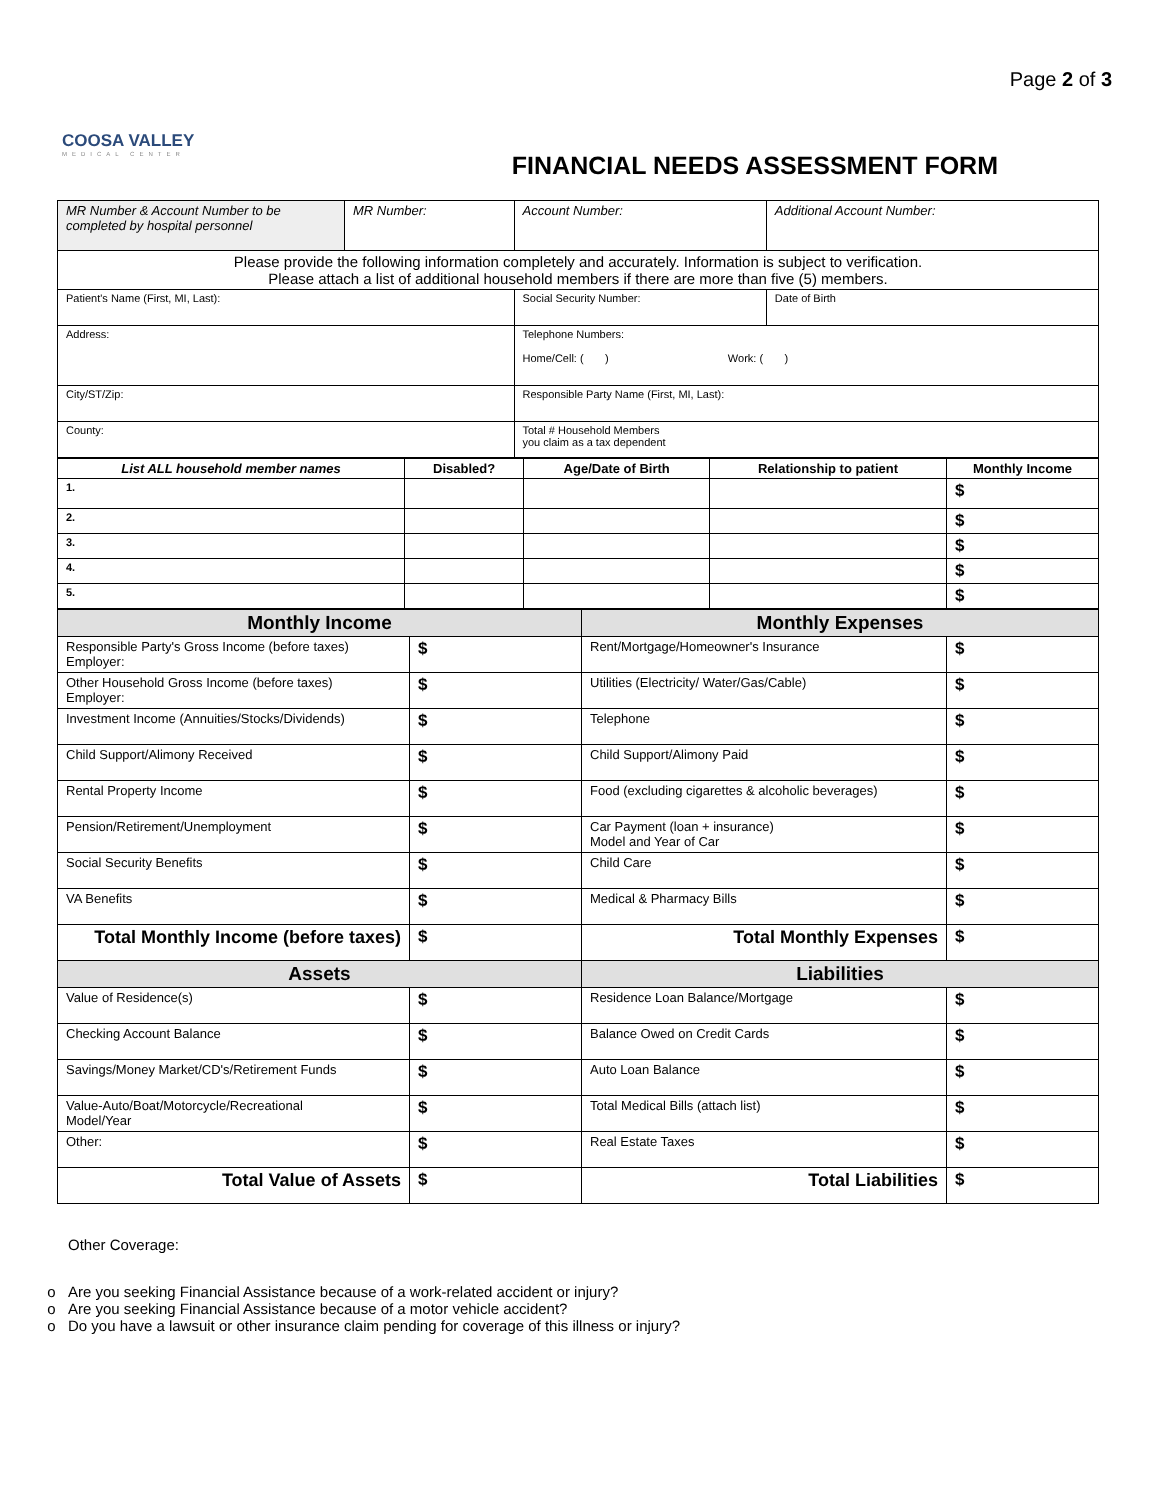Page 2 of 3
COOSA VALLEY
MEDICAL CENTER
FINANCIAL NEEDS ASSESSMENT FORM
| MR Number & Account Number to be completed by hospital personnel | MR Number: | Account Number: | Additional Account Number: | |
| Please provide the following information completely and accurately. Information is subject to verification. Please attach a list of additional household members if there are more than five (5) members. | | | | |
| Patient's Name (First, MI, Last): | | Social Security Number: | | Date of Birth |
| Address: | | Telephone Numbers: Home/Cell: ( ) Work: ( ) | | |
| City/ST/Zip: | | Responsible Party Name (First, MI, Last): | | |
| County: | | Total # Household Members you claim as a tax dependent | | |
| List ALL household member names | Disabled? | Age/Date of Birth | Relationship to patient | Monthly Income |
| --- | --- | --- | --- | --- |
| 1. | | | | $ |
| 2. | | | | $ |
| 3. | | | | $ |
| 4. | | | | $ |
| 5. | | | | $ |
| Monthly Income | | Monthly Expenses | |
| Responsible Party's Gross Income (before taxes) Employer: | $ | Rent/Mortgage/Homeowner's Insurance | $ |
| Other Household Gross Income (before taxes) Employer: | $ | Utilities (Electricity/ Water/Gas/Cable) | $ |
| Investment Income (Annuities/Stocks/Dividends) | $ | Telephone | $ |
| Child Support/Alimony Received | $ | Child Support/Alimony Paid | $ |
| Rental Property Income | $ | Food (excluding cigarettes & alcoholic beverages) | $ |
| Pension/Retirement/Unemployment | $ | Car Payment (loan + insurance) Model and Year of Car | $ |
| Social Security Benefits | $ | Child Care | $ |
| VA Benefits | $ | Medical & Pharmacy Bills | $ |
| Total Monthly Income (before taxes) | $ | Total Monthly Expenses | $ |
| Assets | | Liabilities | |
| Value of Residence(s) | $ | Residence Loan Balance/Mortgage | $ |
| Checking Account Balance | $ | Balance Owed on Credit Cards | $ |
| Savings/Money Market/CD's/Retirement Funds | $ | Auto Loan Balance | $ |
| Value-Auto/Boat/Motorcycle/Recreational Model/Year | $ | Total Medical Bills (attach list) | $ |
| Other: | $ | Real Estate Taxes | $ |
| Total Value of Assets | $ | Total Liabilities | $ |
Other Coverage:
Are you seeking Financial Assistance because of a work-related accident or injury?
Are you seeking Financial Assistance because of a motor vehicle accident?
Do you have a lawsuit or other insurance claim pending for coverage of this illness or injury?